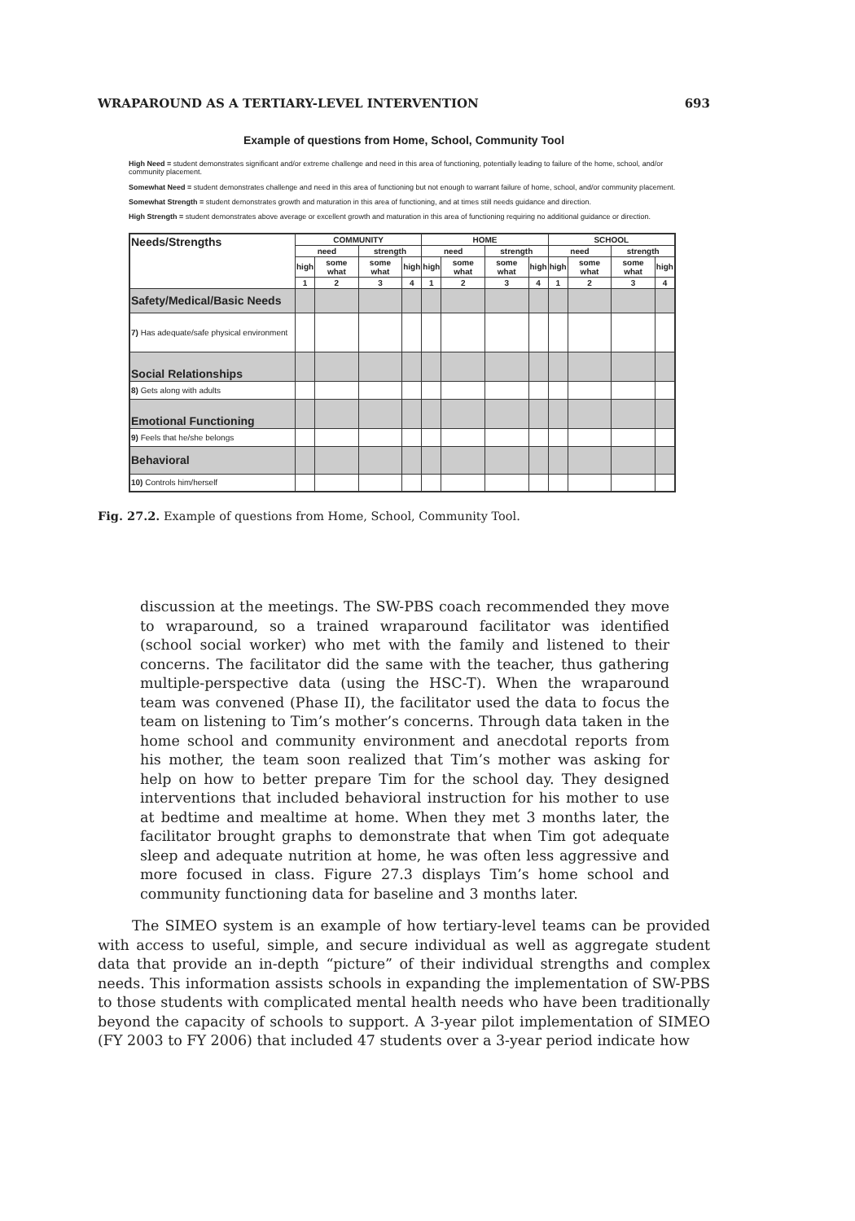WRAPAROUND AS A TERTIARY-LEVEL INTERVENTION 693
Example of questions from Home, School, Community Tool
High Need = student demonstrates significant and/or extreme challenge and need in this area of functioning, potentially leading to failure of the home, school, and/or community placement.
Somewhat Need = student demonstrates challenge and need in this area of functioning but not enough to warrant failure of home, school, and/or community placement.
Somewhat Strength = student demonstrates growth and maturation in this area of functioning, and at times still needs guidance and direction.
High Strength = student demonstrates above average or excellent growth and maturation in this area of functioning requiring no additional guidance or direction.
| Needs/Strengths | COMMUNITY | | | | HOME | | | | SCHOOL | | | |
| --- | --- | --- | --- | --- | --- | --- | --- | --- | --- | --- | --- | --- |
| | need | | strength | | need | | strength | | need | | strength | |
| | high | some what | some what | high | high | some what | some what | high | high | some what | some what | high |
| | 1 | 2 | 3 | 4 | 1 | 2 | 3 | 4 | 1 | 2 | 3 | 4 |
| Safety/Medical/Basic Needs | | | | | | | | | | | | |
| 7) Has adequate/safe physical environment | | | | | | | | | | | | |
| Social Relationships | | | | | | | | | | | | |
| 8) Gets along with adults | | | | | | | | | | | | |
| Emotional Functioning | | | | | | | | | | | | |
| 9) Feels that he/she belongs | | | | | | | | | | | | |
| Behavioral | | | | | | | | | | | | |
| 10) Controls him/herself | | | | | | | | | | | | |
Fig. 27.2. Example of questions from Home, School, Community Tool.
discussion at the meetings. The SW-PBS coach recommended they move to wraparound, so a trained wraparound facilitator was identified (school social worker) who met with the family and listened to their concerns. The facilitator did the same with the teacher, thus gathering multiple-perspective data (using the HSC-T). When the wraparound team was convened (Phase II), the facilitator used the data to focus the team on listening to Tim’s mother’s concerns. Through data taken in the home school and community environment and anecdotal reports from his mother, the team soon realized that Tim’s mother was asking for help on how to better prepare Tim for the school day. They designed interventions that included behavioral instruction for his mother to use at bedtime and mealtime at home. When they met 3 months later, the facilitator brought graphs to demonstrate that when Tim got adequate sleep and adequate nutrition at home, he was often less aggressive and more focused in class. Figure 27.3 displays Tim’s home school and community functioning data for baseline and 3 months later.
The SIMEO system is an example of how tertiary-level teams can be provided with access to useful, simple, and secure individual as well as aggregate student data that provide an in-depth “picture” of their individual strengths and complex needs. This information assists schools in expanding the implementation of SW-PBS to those students with complicated mental health needs who have been traditionally beyond the capacity of schools to support. A 3-year pilot implementation of SIMEO (FY 2003 to FY 2006) that included 47 students over a 3-year period indicate how